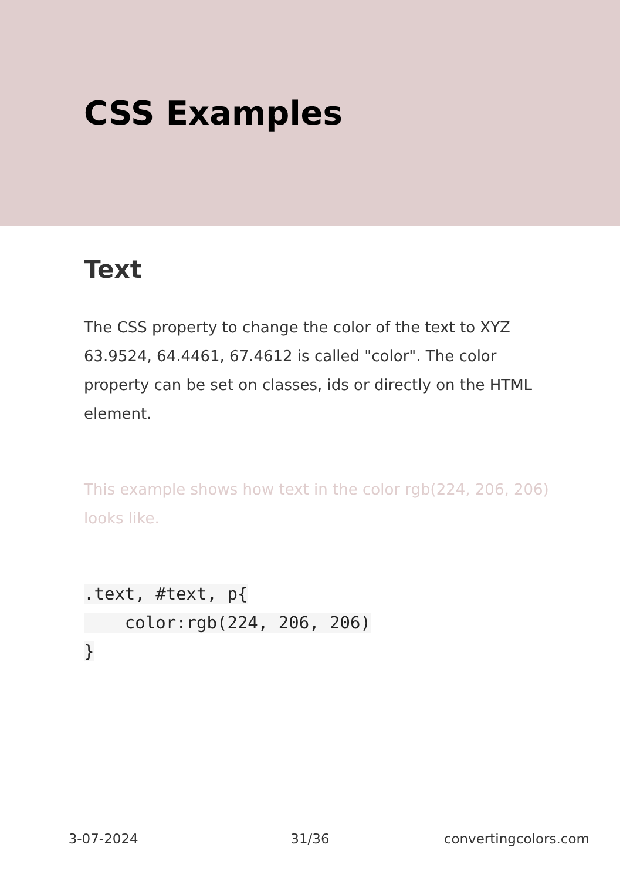CSS Examples
Text
The CSS property to change the color of the text to XYZ 63.9524, 64.4461, 67.4612 is called "color". The color property can be set on classes, ids or directly on the HTML element.
This example shows how text in the color rgb(224, 206, 206) looks like.
.text, #text, p{
    color:rgb(224, 206, 206)
}
3-07-2024 31/36 convertingcolors.com